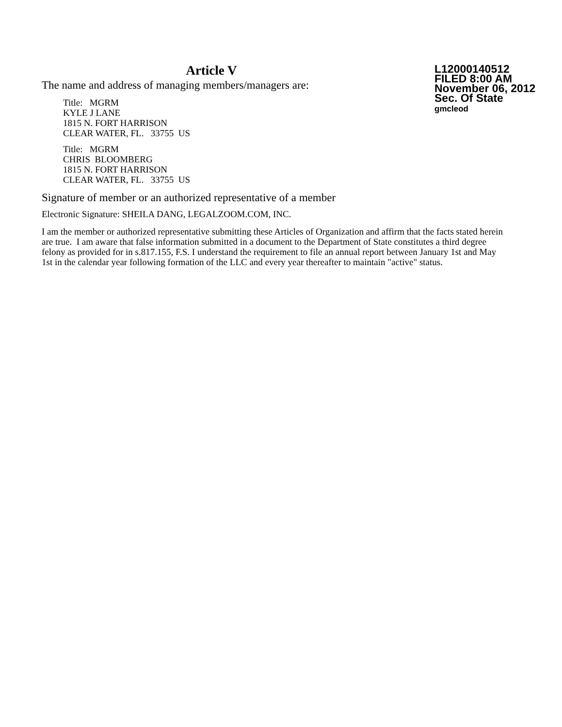Article V
The name and address of managing members/managers are:
Title: MGRM
KYLE J LANE
1815 N. FORT HARRISON
CLEAR WATER, FL. 33755 US
Title: MGRM
CHRIS BLOOMBERG
1815 N. FORT HARRISON
CLEAR WATER, FL. 33755 US
L12000140512
FILED 8:00 AM
November 06, 2012
Sec. Of State
gmcleod
Signature of member or an authorized representative of a member
Electronic Signature: SHEILA DANG, LEGALZOOM.COM, INC.
I am the member or authorized representative submitting these Articles of Organization and affirm that the facts stated herein are true. I am aware that false information submitted in a document to the Department of State constitutes a third degree felony as provided for in s.817.155, F.S. I understand the requirement to file an annual report between January 1st and May 1st in the calendar year following formation of the LLC and every year thereafter to maintain "active" status.